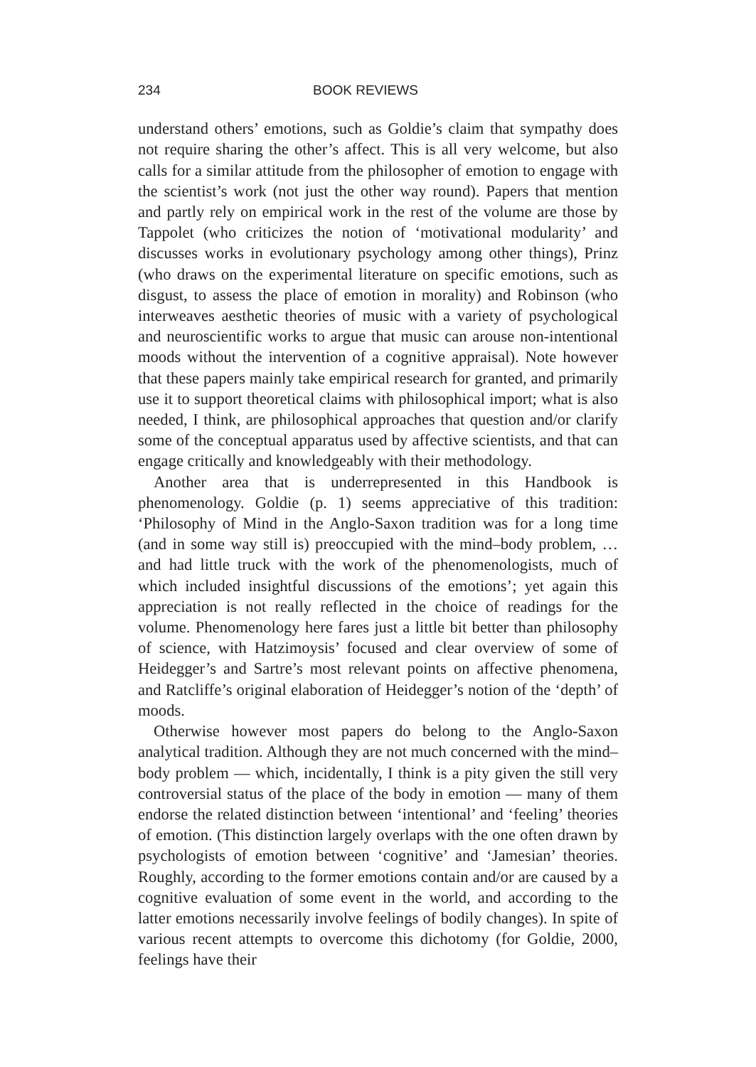234 BOOK REVIEWS
understand others’ emotions, such as Goldie’s claim that sympathy does not require sharing the other’s affect. This is all very welcome, but also calls for a similar attitude from the philosopher of emotion to engage with the scientist’s work (not just the other way round). Papers that mention and partly rely on empirical work in the rest of the volume are those by Tappolet (who criticizes the notion of ‘motivational modularity’ and discusses works in evolutionary psychology among other things), Prinz (who draws on the experimental literature on specific emotions, such as disgust, to assess the place of emotion in morality) and Robinson (who interweaves aesthetic theories of music with a variety of psychological and neuroscientific works to argue that music can arouse non-intentional moods without the intervention of a cognitive appraisal). Note however that these papers mainly take empirical research for granted, and primarily use it to support theoretical claims with philosophical import; what is also needed, I think, are philosophical approaches that question and/or clarify some of the conceptual apparatus used by affective scientists, and that can engage critically and knowledgeably with their methodology.
Another area that is underrepresented in this Handbook is phenomenology. Goldie (p. 1) seems appreciative of this tradition: ‘Philosophy of Mind in the Anglo-Saxon tradition was for a long time (and in some way still is) preoccupied with the mind–body problem, … and had little truck with the work of the phenomenologists, much of which included insightful discussions of the emotions’; yet again this appreciation is not really reflected in the choice of readings for the volume. Phenomenology here fares just a little bit better than philosophy of science, with Hatzimoysis’ focused and clear overview of some of Heidegger’s and Sartre’s most relevant points on affective phenomena, and Ratcliffe’s original elaboration of Heidegger’s notion of the ‘depth’ of moods.
Otherwise however most papers do belong to the Anglo-Saxon analytical tradition. Although they are not much concerned with the mind–body problem — which, incidentally, I think is a pity given the still very controversial status of the place of the body in emotion — many of them endorse the related distinction between ‘intentional’ and ‘feeling’ theories of emotion. (This distinction largely overlaps with the one often drawn by psychologists of emotion between ‘cognitive’ and ‘Jamesian’ theories. Roughly, according to the former emotions contain and/or are caused by a cognitive evaluation of some event in the world, and according to the latter emotions necessarily involve feelings of bodily changes). In spite of various recent attempts to overcome this dichotomy (for Goldie, 2000, feelings have their